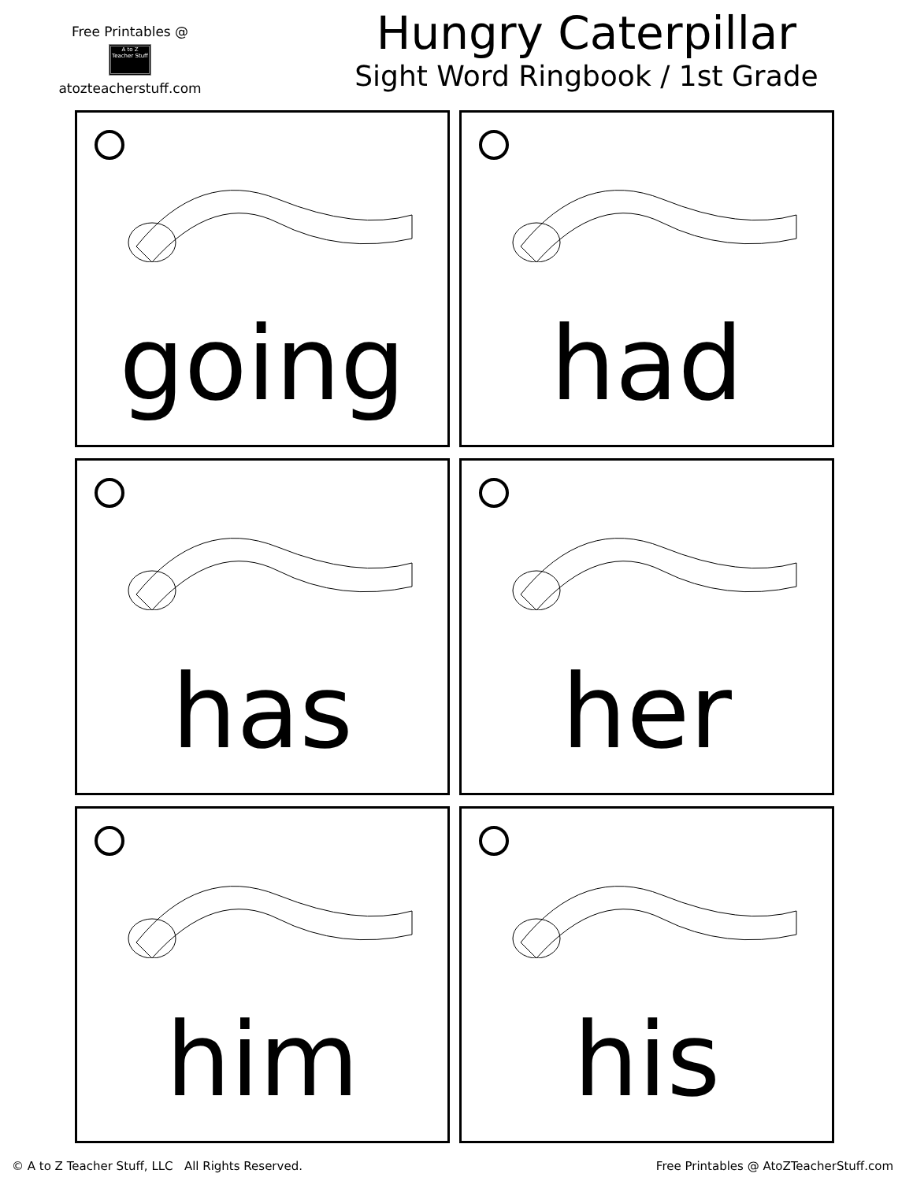Free Printables @
A to Z Teacher Stuff
atozteacherstuff.com
Hungry Caterpillar
Sight Word Ringbook / 1st Grade
going
had
has
her
him
his
© A to Z Teacher Stuff, LLC All Rights Reserved. Free Printables @ AtoZTeacherStuff.com